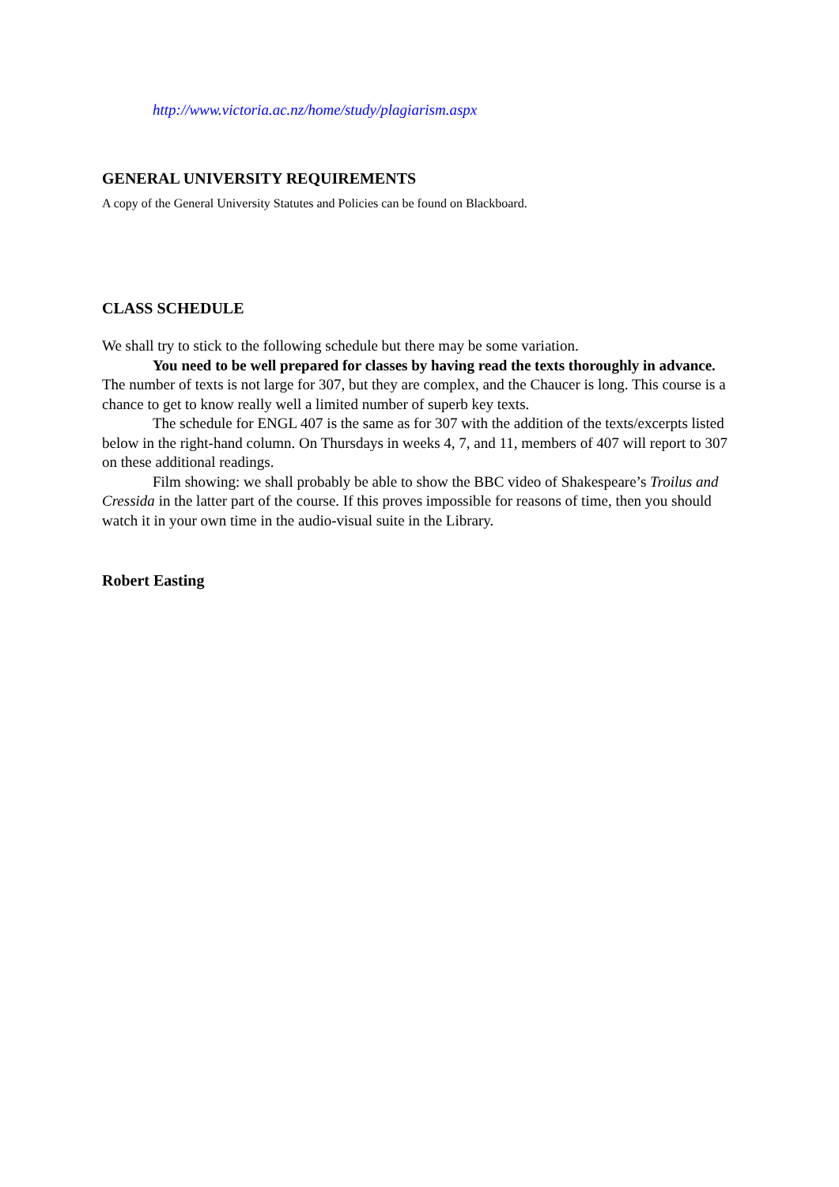http://www.victoria.ac.nz/home/study/plagiarism.aspx
GENERAL UNIVERSITY REQUIREMENTS
A copy of the General University Statutes and Policies can be found on Blackboard.
CLASS SCHEDULE
We shall try to stick to the following schedule but there may be some variation.
You need to be well prepared for classes by having read the texts thoroughly in advance. The number of texts is not large for 307, but they are complex, and the Chaucer is long. This course is a chance to get to know really well a limited number of superb key texts.
The schedule for ENGL 407 is the same as for 307 with the addition of the texts/excerpts listed below in the right-hand column. On Thursdays in weeks 4, 7, and 11, members of 407 will report to 307 on these additional readings.
Film showing: we shall probably be able to show the BBC video of Shakespeare’s Troilus and Cressida in the latter part of the course. If this proves impossible for reasons of time, then you should watch it in your own time in the audio-visual suite in the Library.
Robert Easting